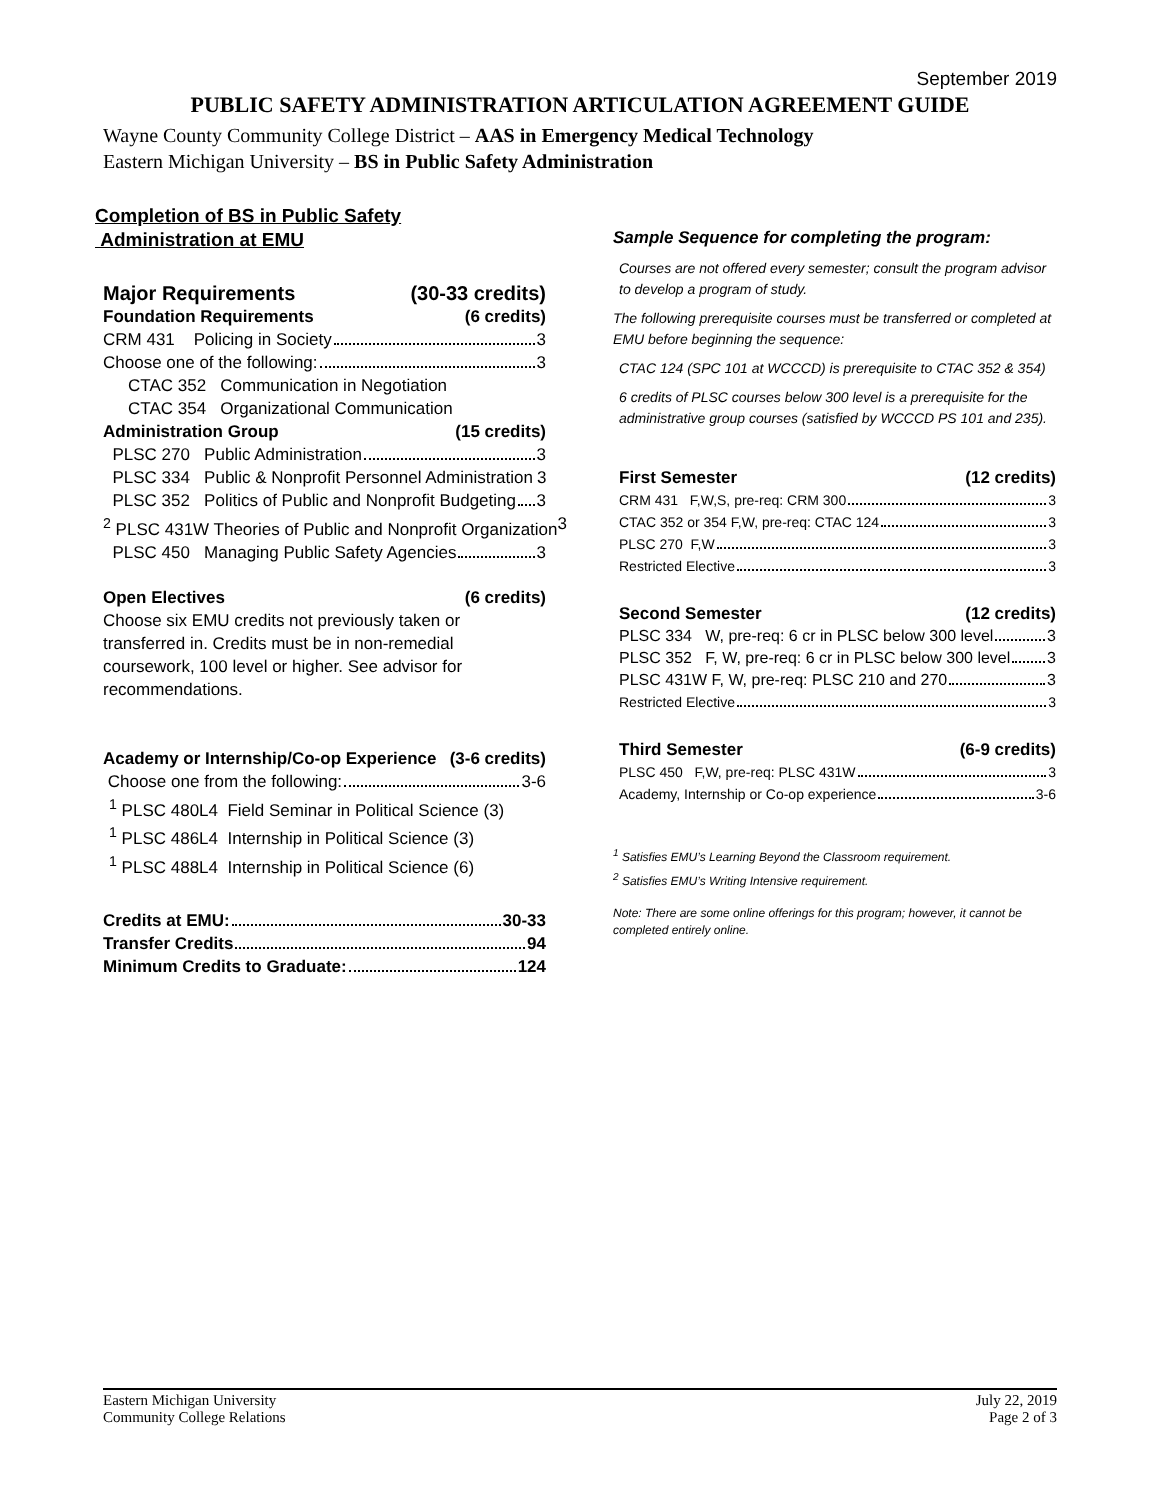September 2019
PUBLIC SAFETY ADMINISTRATION ARTICULATION AGREEMENT GUIDE
Wayne County Community College District – AAS in Emergency Medical Technology
Eastern Michigan University – BS in Public Safety Administration
Completion of BS in Public Safety
Administration at EMU
Major Requirements (30-33 credits)
Foundation Requirements (6 credits)
CRM 431 Policing in Society 3
Choose one of the following: 3
CTAC 352 Communication in Negotiation
CTAC 354 Organizational Communication
Administration Group (15 credits)
PLSC 270 Public Administration 3
PLSC 334 Public & Nonprofit Personnel Administration 3
PLSC 352 Politics of Public and Nonprofit Budgeting 3
<sup>2</sup> PLSC 431W Theories of Public and Nonprofit Organization 3
PLSC 450 Managing Public Safety Agencies 3
Open Electives (6 credits)
Choose six EMU credits not previously taken or transferred in. Credits must be in non-remedial coursework, 100 level or higher. See advisor for recommendations.
Academy or Internship/Co-op Experience (3-6 credits)
Choose one from the following: 3-6
<sup>1</sup> PLSC 480L4 Field Seminar in Political Science (3)
<sup>1</sup> PLSC 486L4 Internship in Political Science (3)
<sup>1</sup> PLSC 488L4 Internship in Political Science (6)
Credits at EMU: 30-33
Transfer Credits 94
Minimum Credits to Graduate: 124
Sample Sequence for completing the program:
Courses are not offered every semester; consult the program advisor to develop a program of study.
The following prerequisite courses must be transferred or completed at EMU before beginning the sequence:
CTAC 124 (SPC 101 at WCCCD) is prerequisite to CTAC 352 & 354)
6 credits of PLSC courses below 300 level is a prerequisite for the administrative group courses (satisfied by WCCCD PS 101 and 235).
First Semester (12 credits)
CRM 431 F,W,S, pre-req: CRM 300 3
CTAC 352 or 354 F,W, pre-req: CTAC 124 3
PLSC 270 F,W 3
Restricted Elective 3
Second Semester (12 credits)
PLSC 334 W, pre-req: 6 cr in PLSC below 300 level 3
PLSC 352 F, W, pre-req: 6 cr in PLSC below 300 level 3
PLSC 431W F, W, pre-req: PLSC 210 and 270 3
Restricted Elective 3
Third Semester (6-9 credits)
PLSC 450 F,W, pre-req: PLSC 431W 3
Academy, Internship or Co-op experience 3-6
<sup>1</sup> Satisfies EMU’s Learning Beyond the Classroom requirement.
<sup>2</sup> Satisfies EMU’s Writing Intensive requirement.
Note: There are some online offerings for this program; however, it cannot be completed entirely online.
Eastern Michigan University
Community College Relations
July 22, 2019
Page 2 of 3